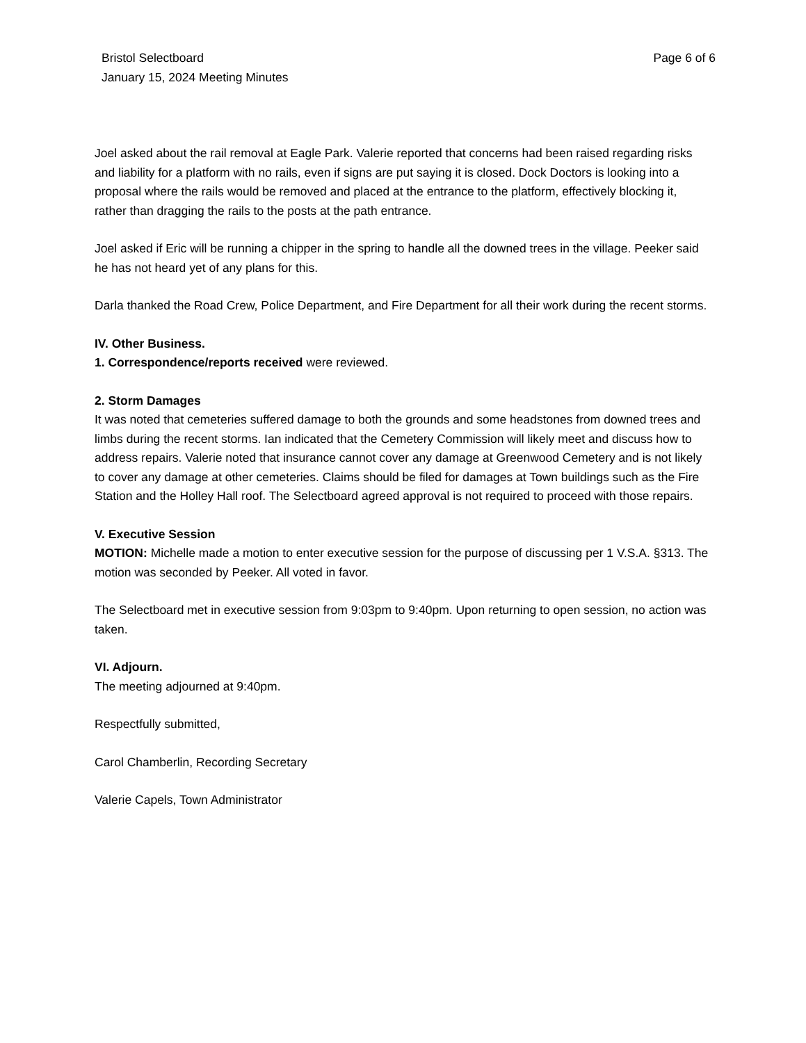Bristol Selectboard
January 15, 2024 Meeting Minutes
Page 6 of 6
Joel asked about the rail removal at Eagle Park. Valerie reported that concerns had been raised regarding risks and liability for a platform with no rails, even if signs are put saying it is closed. Dock Doctors is looking into a proposal where the rails would be removed and placed at the entrance to the platform, effectively blocking it, rather than dragging the rails to the posts at the path entrance.
Joel asked if Eric will be running a chipper in the spring to handle all the downed trees in the village. Peeker said he has not heard yet of any plans for this.
Darla thanked the Road Crew, Police Department, and Fire Department for all their work during the recent storms.
IV. Other Business.
1. Correspondence/reports received were reviewed.
2. Storm Damages
It was noted that cemeteries suffered damage to both the grounds and some headstones from downed trees and limbs during the recent storms. Ian indicated that the Cemetery Commission will likely meet and discuss how to address repairs. Valerie noted that insurance cannot cover any damage at Greenwood Cemetery and is not likely to cover any damage at other cemeteries. Claims should be filed for damages at Town buildings such as the Fire Station and the Holley Hall roof. The Selectboard agreed approval is not required to proceed with those repairs.
V. Executive Session
MOTION: Michelle made a motion to enter executive session for the purpose of discussing per 1 V.S.A. §313. The motion was seconded by Peeker. All voted in favor.
The Selectboard met in executive session from 9:03pm to 9:40pm. Upon returning to open session, no action was taken.
VI. Adjourn.
The meeting adjourned at 9:40pm.
Respectfully submitted,
Carol Chamberlin, Recording Secretary
Valerie Capels, Town Administrator